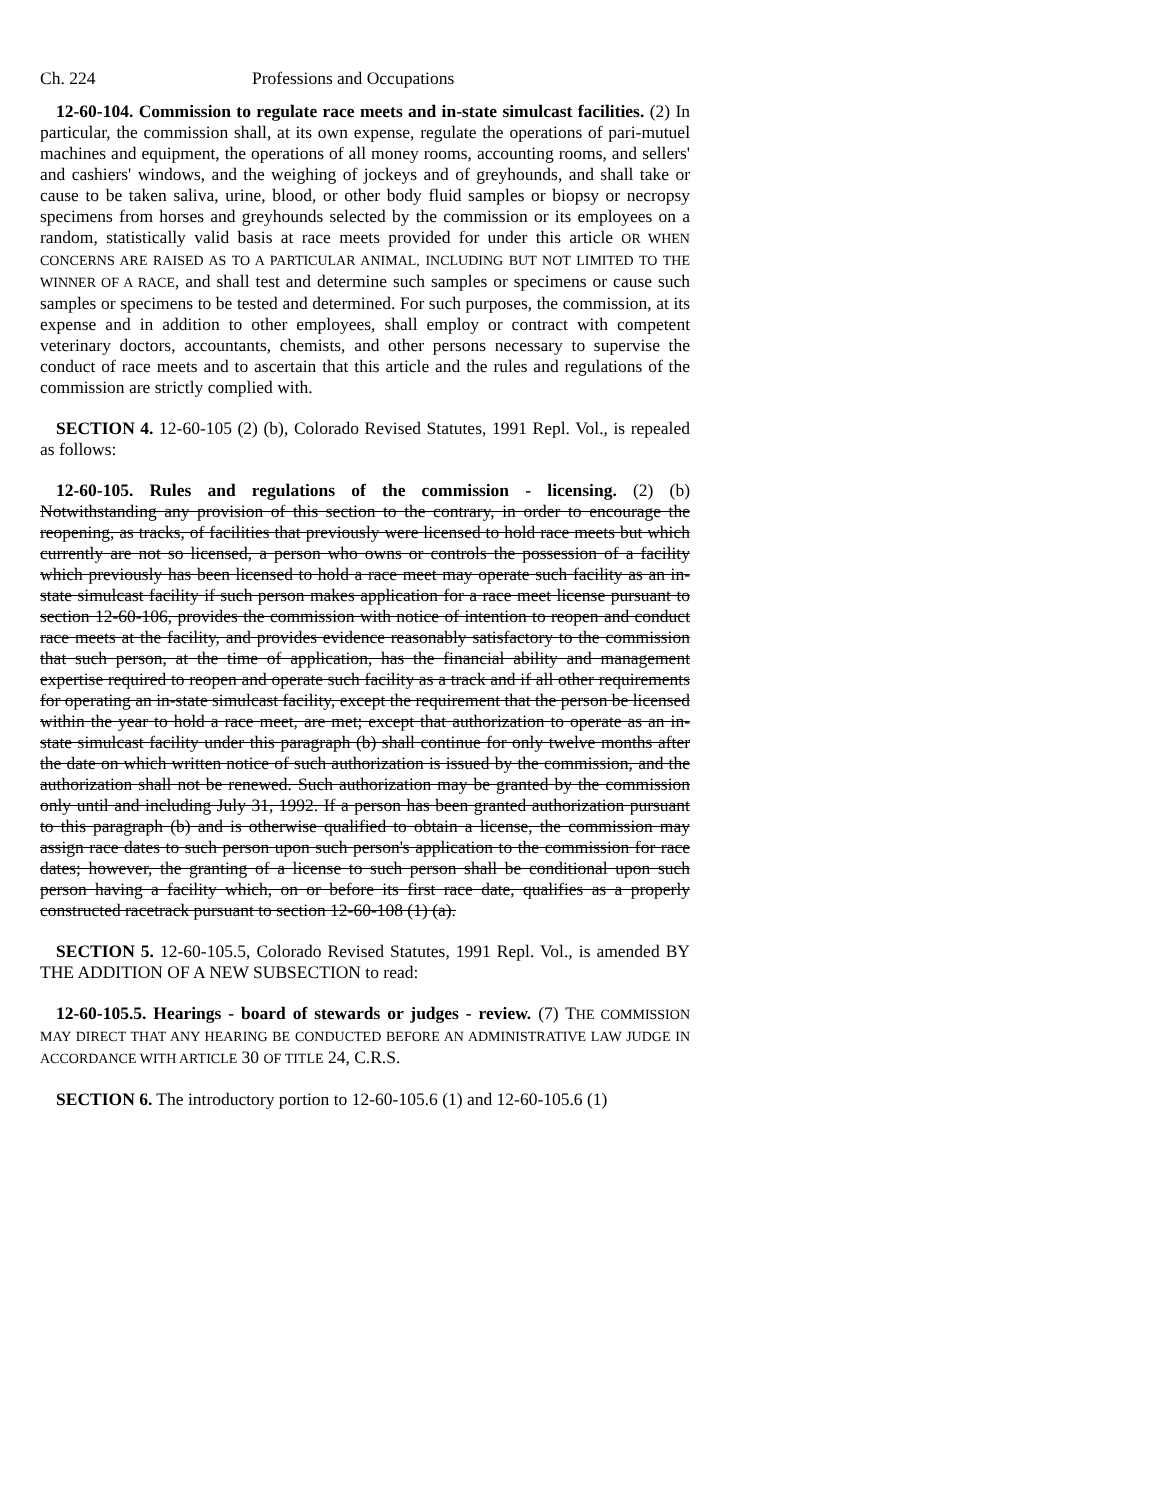Ch. 224 Professions and Occupations
12-60-104. Commission to regulate race meets and in-state simulcast facilities. (2) In particular, the commission shall, at its own expense, regulate the operations of pari-mutuel machines and equipment, the operations of all money rooms, accounting rooms, and sellers' and cashiers' windows, and the weighing of jockeys and of greyhounds, and shall take or cause to be taken saliva, urine, blood, or other body fluid samples or biopsy or necropsy specimens from horses and greyhounds selected by the commission or its employees on a random, statistically valid basis at race meets provided for under this article OR WHEN CONCERNS ARE RAISED AS TO A PARTICULAR ANIMAL, INCLUDING BUT NOT LIMITED TO THE WINNER OF A RACE, and shall test and determine such samples or specimens or cause such samples or specimens to be tested and determined. For such purposes, the commission, at its expense and in addition to other employees, shall employ or contract with competent veterinary doctors, accountants, chemists, and other persons necessary to supervise the conduct of race meets and to ascertain that this article and the rules and regulations of the commission are strictly complied with.
SECTION 4. 12-60-105 (2) (b), Colorado Revised Statutes, 1991 Repl. Vol., is repealed as follows:
12-60-105. Rules and regulations of the commission - licensing. (2) (b) Notwithstanding any provision of this section to the contrary, in order to encourage the reopening, as tracks, of facilities that previously were licensed to hold race meets but which currently are not so licensed, a person who owns or controls the possession of a facility which previously has been licensed to hold a race meet may operate such facility as an in-state simulcast facility if such person makes application for a race meet license pursuant to section 12-60-106, provides the commission with notice of intention to reopen and conduct race meets at the facility, and provides evidence reasonably satisfactory to the commission that such person, at the time of application, has the financial ability and management expertise required to reopen and operate such facility as a track and if all other requirements for operating an in-state simulcast facility, except the requirement that the person be licensed within the year to hold a race meet, are met; except that authorization to operate as an in-state simulcast facility under this paragraph (b) shall continue for only twelve months after the date on which written notice of such authorization is issued by the commission, and the authorization shall not be renewed. Such authorization may be granted by the commission only until and including July 31, 1992. If a person has been granted authorization pursuant to this paragraph (b) and is otherwise qualified to obtain a license, the commission may assign race dates to such person upon such person's application to the commission for race dates; however, the granting of a license to such person shall be conditional upon such person having a facility which, on or before its first race date, qualifies as a properly constructed racetrack pursuant to section 12-60-108 (1) (a).
SECTION 5. 12-60-105.5, Colorado Revised Statutes, 1991 Repl. Vol., is amended BY THE ADDITION OF A NEW SUBSECTION to read:
12-60-105.5. Hearings - board of stewards or judges - review. (7) THE COMMISSION MAY DIRECT THAT ANY HEARING BE CONDUCTED BEFORE AN ADMINISTRATIVE LAW JUDGE IN ACCORDANCE WITH ARTICLE 30 OF TITLE 24, C.R.S.
SECTION 6. The introductory portion to 12-60-105.6 (1) and 12-60-105.6 (1)